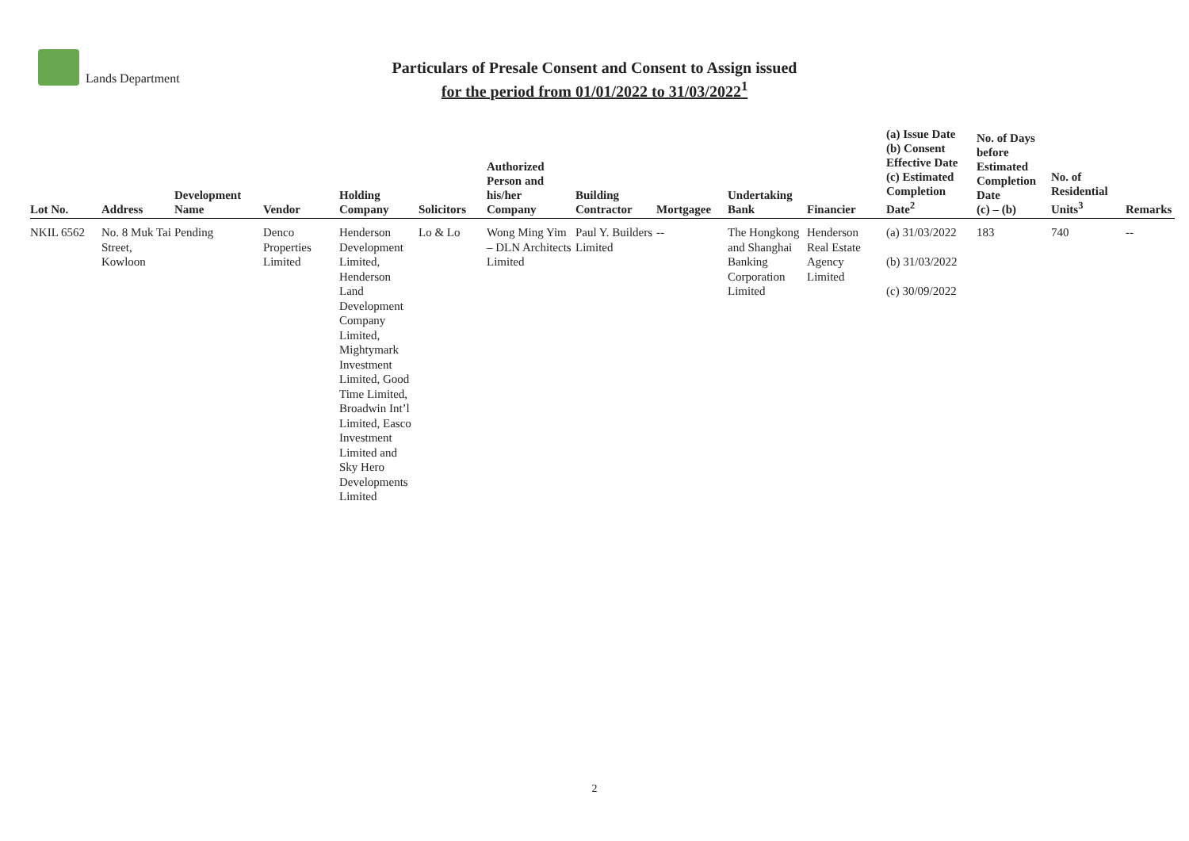Lands Department
Particulars of Presale Consent and Consent to Assign issued
for the period from 01/01/2022 to 31/03/2022<sup>1</sup>
| Lot No. | Address | Development Name | Vendor | Holding Company | Solicitors | Authorized Person and his/her Company | Building Contractor | Mortgagee | Undertaking Bank | Financier | (a) Issue Date (b) Consent Effective Date (c) Estimated Completion Date<sup>2</sup> | No. of Days before Estimated Completion Date (c) – (b) | No. of Residential Units<sup>3</sup> | Remarks |
| --- | --- | --- | --- | --- | --- | --- | --- | --- | --- | --- | --- | --- | --- | --- |
| NKIL 6562 | No. 8 Muk Tai Street, Kowloon | Pending | Denco Properties Limited | Henderson Development Limited, Henderson Land Development Company Limited, Mightymark Investment Limited, Good Time Limited, Broadwin Int’l Limited, Easco Investment Limited and Sky Hero Developments Limited | Lo & Lo | Wong Ming Yim – DLN Architects Limited | Paul Y. Builders Limited | -- | The Hongkong and Shanghai Banking Corporation Limited | Henderson Real Estate Agency Limited | (a) 31/03/2022 (b) 31/03/2022 (c) 30/09/2022 | 183 | 740 | -- |
2